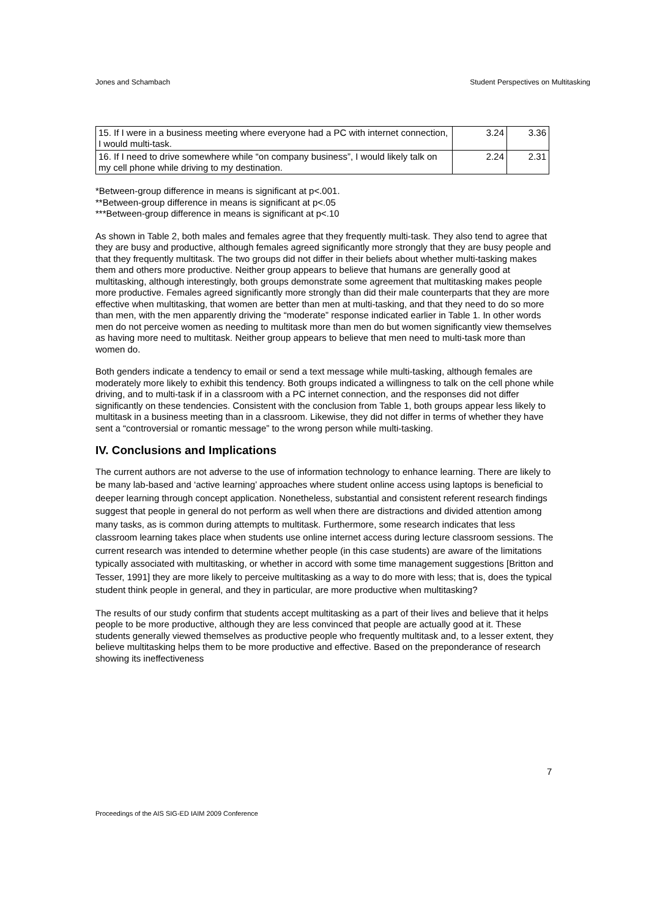Jones and Schambach Student Perspectives on Multitasking
| 15. If I were in a business meeting where everyone had a PC with internet connection, I would multi-task. | 3.24 | 3.36 |
| 16. If I need to drive somewhere while “on company business”, I would likely talk on my cell phone while driving to my destination. | 2.24 | 2.31 |
*Between-group difference in means is significant at p<.001.
**Between-group difference in means is significant at p<.05
***Between-group difference in means is significant at p<.10
As shown in Table 2, both males and females agree that they frequently multi-task. They also tend to agree that they are busy and productive, although females agreed significantly more strongly that they are busy people and that they frequently multitask. The two groups did not differ in their beliefs about whether multi-tasking makes them and others more productive. Neither group appears to believe that humans are generally good at multitasking, although interestingly, both groups demonstrate some agreement that multitasking makes people more productive. Females agreed significantly more strongly than did their male counterparts that they are more effective when multitasking, that women are better than men at multi-tasking, and that they need to do so more than men, with the men apparently driving the “moderate” response indicated earlier in Table 1. In other words men do not perceive women as needing to multitask more than men do but women significantly view themselves as having more need to multitask. Neither group appears to believe that men need to multi-task more than women do.
Both genders indicate a tendency to email or send a text message while multi-tasking, although females are moderately more likely to exhibit this tendency. Both groups indicated a willingness to talk on the cell phone while driving, and to multi-task if in a classroom with a PC internet connection, and the responses did not differ significantly on these tendencies. Consistent with the conclusion from Table 1, both groups appear less likely to multitask in a business meeting than in a classroom. Likewise, they did not differ in terms of whether they have sent a “controversial or romantic message” to the wrong person while multi-tasking.
IV. Conclusions and Implications
The current authors are not adverse to the use of information technology to enhance learning. There are likely to be many lab-based and ‘active learning’ approaches where student online access using laptops is beneficial to deeper learning through concept application. Nonetheless, substantial and consistent referent research findings suggest that people in general do not perform as well when there are distractions and divided attention among many tasks, as is common during attempts to multitask. Furthermore, some research indicates that less classroom learning takes place when students use online internet access during lecture classroom sessions. The current research was intended to determine whether people (in this case students) are aware of the limitations typically associated with multitasking, or whether in accord with some time management suggestions [Britton and Tesser, 1991] they are more likely to perceive multitasking as a way to do more with less; that is, does the typical student think people in general, and they in particular, are more productive when multitasking?
The results of our study confirm that students accept multitasking as a part of their lives and believe that it helps people to be more productive, although they are less convinced that people are actually good at it. These students generally viewed themselves as productive people who frequently multitask and, to a lesser extent, they believe multitasking helps them to be more productive and effective. Based on the preponderance of research showing its ineffectiveness
7
Proceedings of the AIS SIG-ED IAIM 2009 Conference